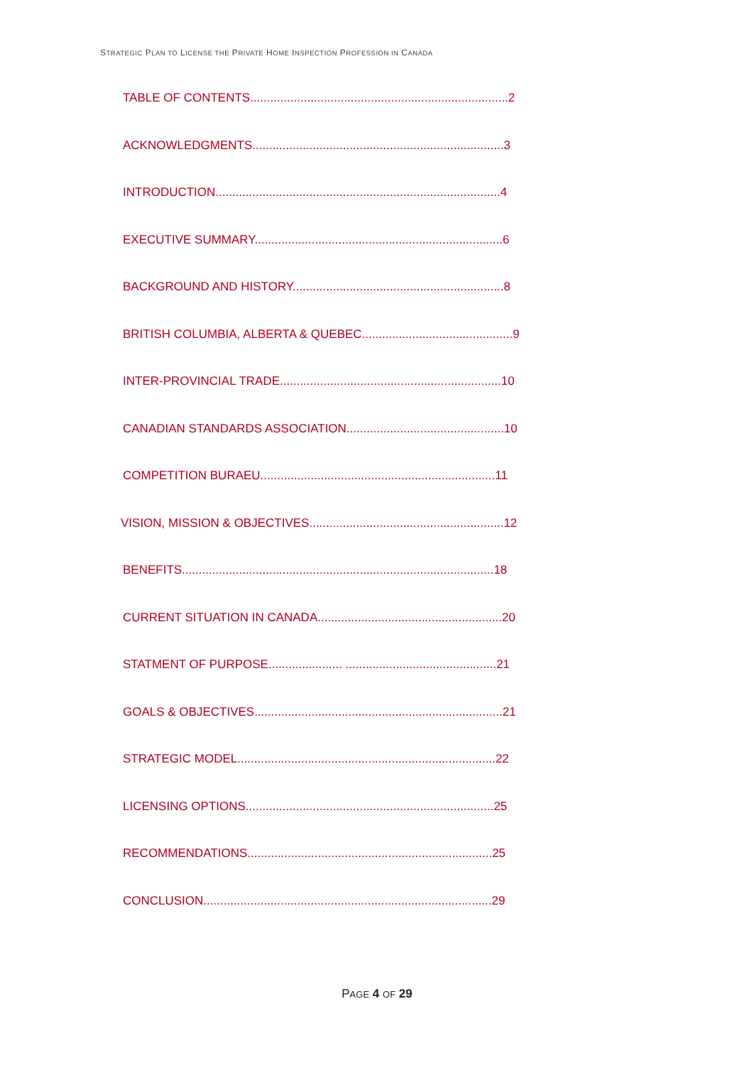STRATEGIC PLAN TO LICENSE THE PRIVATE HOME INSPECTION PROFESSION IN CANADA
TABLE OF CONTENTS.............................................................................2
ACKNOWLEDGMENTS...........................................................................3
INTRODUCTION.....................................................................................4
EXECUTIVE SUMMARY..........................................................................6
BACKGROUND AND HISTORY...............................................................8
BRITISH COLUMBIA, ALBERTA & QUEBEC.............................................9
INTER-PROVINCIAL TRADE..................................................................10
CANADIAN STANDARDS ASSOCIATION...............................................10
COMPETITION BURAEU......................................................................11
VISION, MISSION & OBJECTIVES..........................................................12
BENEFITS.............................................................................................18
CURRENT SITUATION IN CANADA.......................................................20
STATMENT OF PURPOSE...................... .............................................21
GOALS & OBJECTIVES..........................................................................21
STRATEGIC MODEL.............................................................................22
LICENSING OPTIONS..........................................................................25
RECOMMENDATIONS.........................................................................25
CONCLUSION......................................................................................29
PAGE 4 OF 29